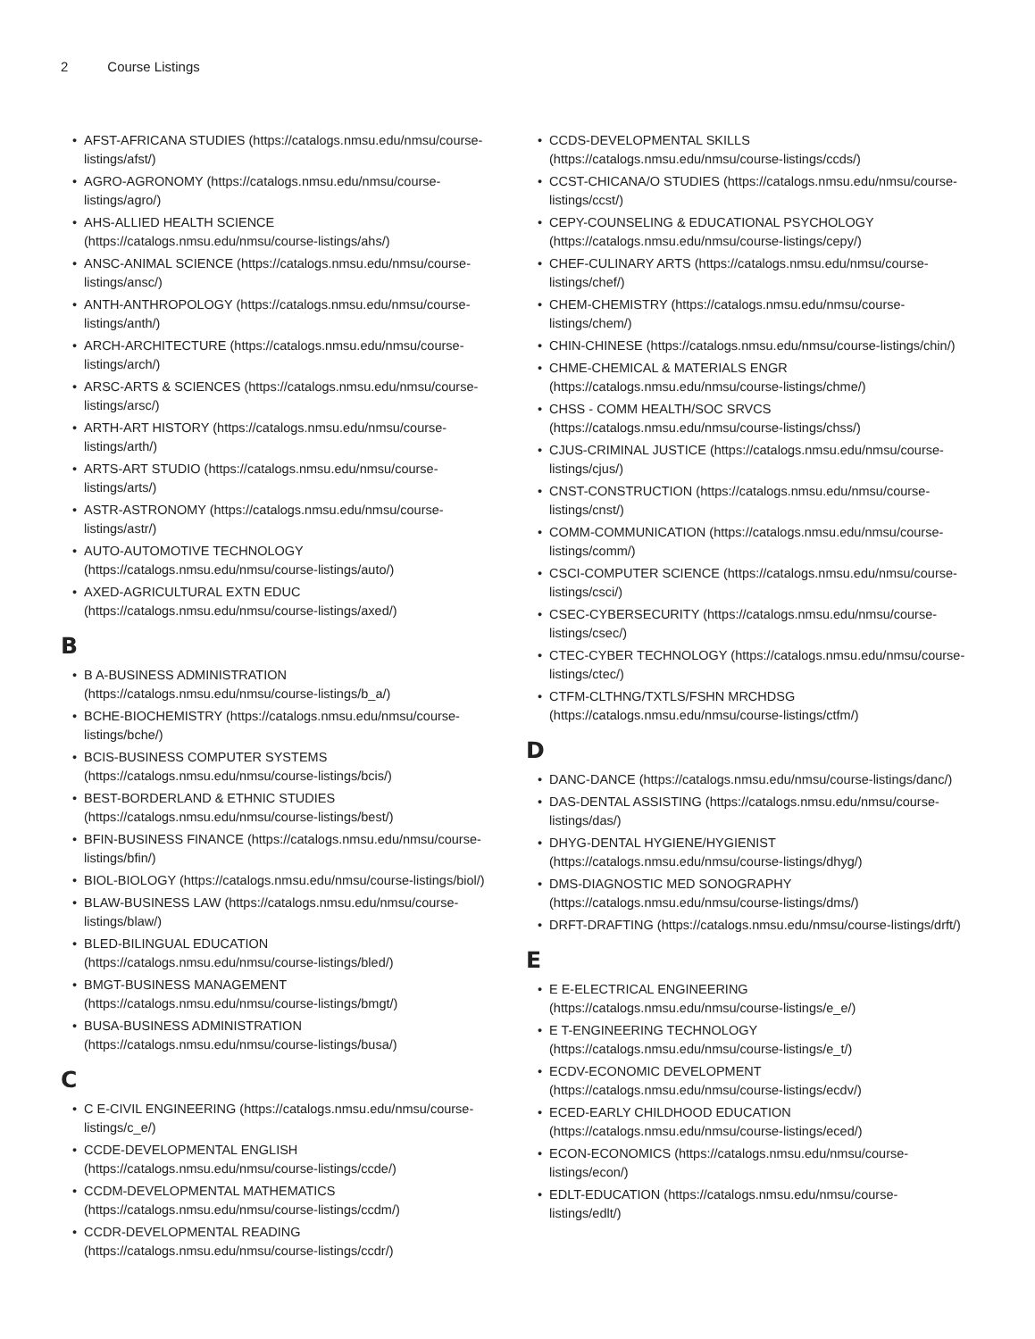2 Course Listings
• AFST-AFRICANA STUDIES (https://catalogs.nmsu.edu/nmsu/course-listings/afst/)
• AGRO-AGRONOMY (https://catalogs.nmsu.edu/nmsu/course-listings/agro/)
• AHS-ALLIED HEALTH SCIENCE (https://catalogs.nmsu.edu/nmsu/course-listings/ahs/)
• ANSC-ANIMAL SCIENCE (https://catalogs.nmsu.edu/nmsu/course-listings/ansc/)
• ANTH-ANTHROPOLOGY (https://catalogs.nmsu.edu/nmsu/course-listings/anth/)
• ARCH-ARCHITECTURE (https://catalogs.nmsu.edu/nmsu/course-listings/arch/)
• ARSC-ARTS & SCIENCES (https://catalogs.nmsu.edu/nmsu/course-listings/arsc/)
• ARTH-ART HISTORY (https://catalogs.nmsu.edu/nmsu/course-listings/arth/)
• ARTS-ART STUDIO (https://catalogs.nmsu.edu/nmsu/course-listings/arts/)
• ASTR-ASTRONOMY (https://catalogs.nmsu.edu/nmsu/course-listings/astr/)
• AUTO-AUTOMOTIVE TECHNOLOGY (https://catalogs.nmsu.edu/nmsu/course-listings/auto/)
• AXED-AGRICULTURAL EXTN EDUC (https://catalogs.nmsu.edu/nmsu/course-listings/axed/)
B
• B A-BUSINESS ADMINISTRATION (https://catalogs.nmsu.edu/nmsu/course-listings/b_a/)
• BCHE-BIOCHEMISTRY (https://catalogs.nmsu.edu/nmsu/course-listings/bche/)
• BCIS-BUSINESS COMPUTER SYSTEMS (https://catalogs.nmsu.edu/nmsu/course-listings/bcis/)
• BEST-BORDERLAND & ETHNIC STUDIES (https://catalogs.nmsu.edu/nmsu/course-listings/best/)
• BFIN-BUSINESS FINANCE (https://catalogs.nmsu.edu/nmsu/course-listings/bfin/)
• BIOL-BIOLOGY (https://catalogs.nmsu.edu/nmsu/course-listings/biol/)
• BLAW-BUSINESS LAW (https://catalogs.nmsu.edu/nmsu/course-listings/blaw/)
• BLED-BILINGUAL EDUCATION (https://catalogs.nmsu.edu/nmsu/course-listings/bled/)
• BMGT-BUSINESS MANAGEMENT (https://catalogs.nmsu.edu/nmsu/course-listings/bmgt/)
• BUSA-BUSINESS ADMINISTRATION (https://catalogs.nmsu.edu/nmsu/course-listings/busa/)
C
• C E-CIVIL ENGINEERING (https://catalogs.nmsu.edu/nmsu/course-listings/c_e/)
• CCDE-DEVELOPMENTAL ENGLISH (https://catalogs.nmsu.edu/nmsu/course-listings/ccde/)
• CCDM-DEVELOPMENTAL MATHEMATICS (https://catalogs.nmsu.edu/nmsu/course-listings/ccdm/)
• CCDR-DEVELOPMENTAL READING (https://catalogs.nmsu.edu/nmsu/course-listings/ccdr/)
• CCDS-DEVELOPMENTAL SKILLS (https://catalogs.nmsu.edu/nmsu/course-listings/ccds/)
• CCST-CHICANA/O STUDIES (https://catalogs.nmsu.edu/nmsu/course-listings/ccst/)
• CEPY-COUNSELING & EDUCATIONAL PSYCHOLOGY (https://catalogs.nmsu.edu/nmsu/course-listings/cepy/)
• CHEF-CULINARY ARTS (https://catalogs.nmsu.edu/nmsu/course-listings/chef/)
• CHEM-CHEMISTRY (https://catalogs.nmsu.edu/nmsu/course-listings/chem/)
• CHIN-CHINESE (https://catalogs.nmsu.edu/nmsu/course-listings/chin/)
• CHME-CHEMICAL & MATERIALS ENGR (https://catalogs.nmsu.edu/nmsu/course-listings/chme/)
• CHSS - COMM HEALTH/SOC SRVCS (https://catalogs.nmsu.edu/nmsu/course-listings/chss/)
• CJUS-CRIMINAL JUSTICE (https://catalogs.nmsu.edu/nmsu/course-listings/cjus/)
• CNST-CONSTRUCTION (https://catalogs.nmsu.edu/nmsu/course-listings/cnst/)
• COMM-COMMUNICATION (https://catalogs.nmsu.edu/nmsu/course-listings/comm/)
• CSCI-COMPUTER SCIENCE (https://catalogs.nmsu.edu/nmsu/course-listings/csci/)
• CSEC-CYBERSECURITY (https://catalogs.nmsu.edu/nmsu/course-listings/csec/)
• CTEC-CYBER TECHNOLOGY (https://catalogs.nmsu.edu/nmsu/course-listings/ctec/)
• CTFM-CLTHNG/TXTLS/FSHN MRCHDSG (https://catalogs.nmsu.edu/nmsu/course-listings/ctfm/)
D
• DANC-DANCE (https://catalogs.nmsu.edu/nmsu/course-listings/danc/)
• DAS-DENTAL ASSISTING (https://catalogs.nmsu.edu/nmsu/course-listings/das/)
• DHYG-DENTAL HYGIENE/HYGIENIST (https://catalogs.nmsu.edu/nmsu/course-listings/dhyg/)
• DMS-DIAGNOSTIC MED SONOGRAPHY (https://catalogs.nmsu.edu/nmsu/course-listings/dms/)
• DRFT-DRAFTING (https://catalogs.nmsu.edu/nmsu/course-listings/drft/)
E
• E E-ELECTRICAL ENGINEERING (https://catalogs.nmsu.edu/nmsu/course-listings/e_e/)
• E T-ENGINEERING TECHNOLOGY (https://catalogs.nmsu.edu/nmsu/course-listings/e_t/)
• ECDV-ECONOMIC DEVELOPMENT (https://catalogs.nmsu.edu/nmsu/course-listings/ecdv/)
• ECED-EARLY CHILDHOOD EDUCATION (https://catalogs.nmsu.edu/nmsu/course-listings/eced/)
• ECON-ECONOMICS (https://catalogs.nmsu.edu/nmsu/course-listings/econ/)
• EDLT-EDUCATION (https://catalogs.nmsu.edu/nmsu/course-listings/edlt/)